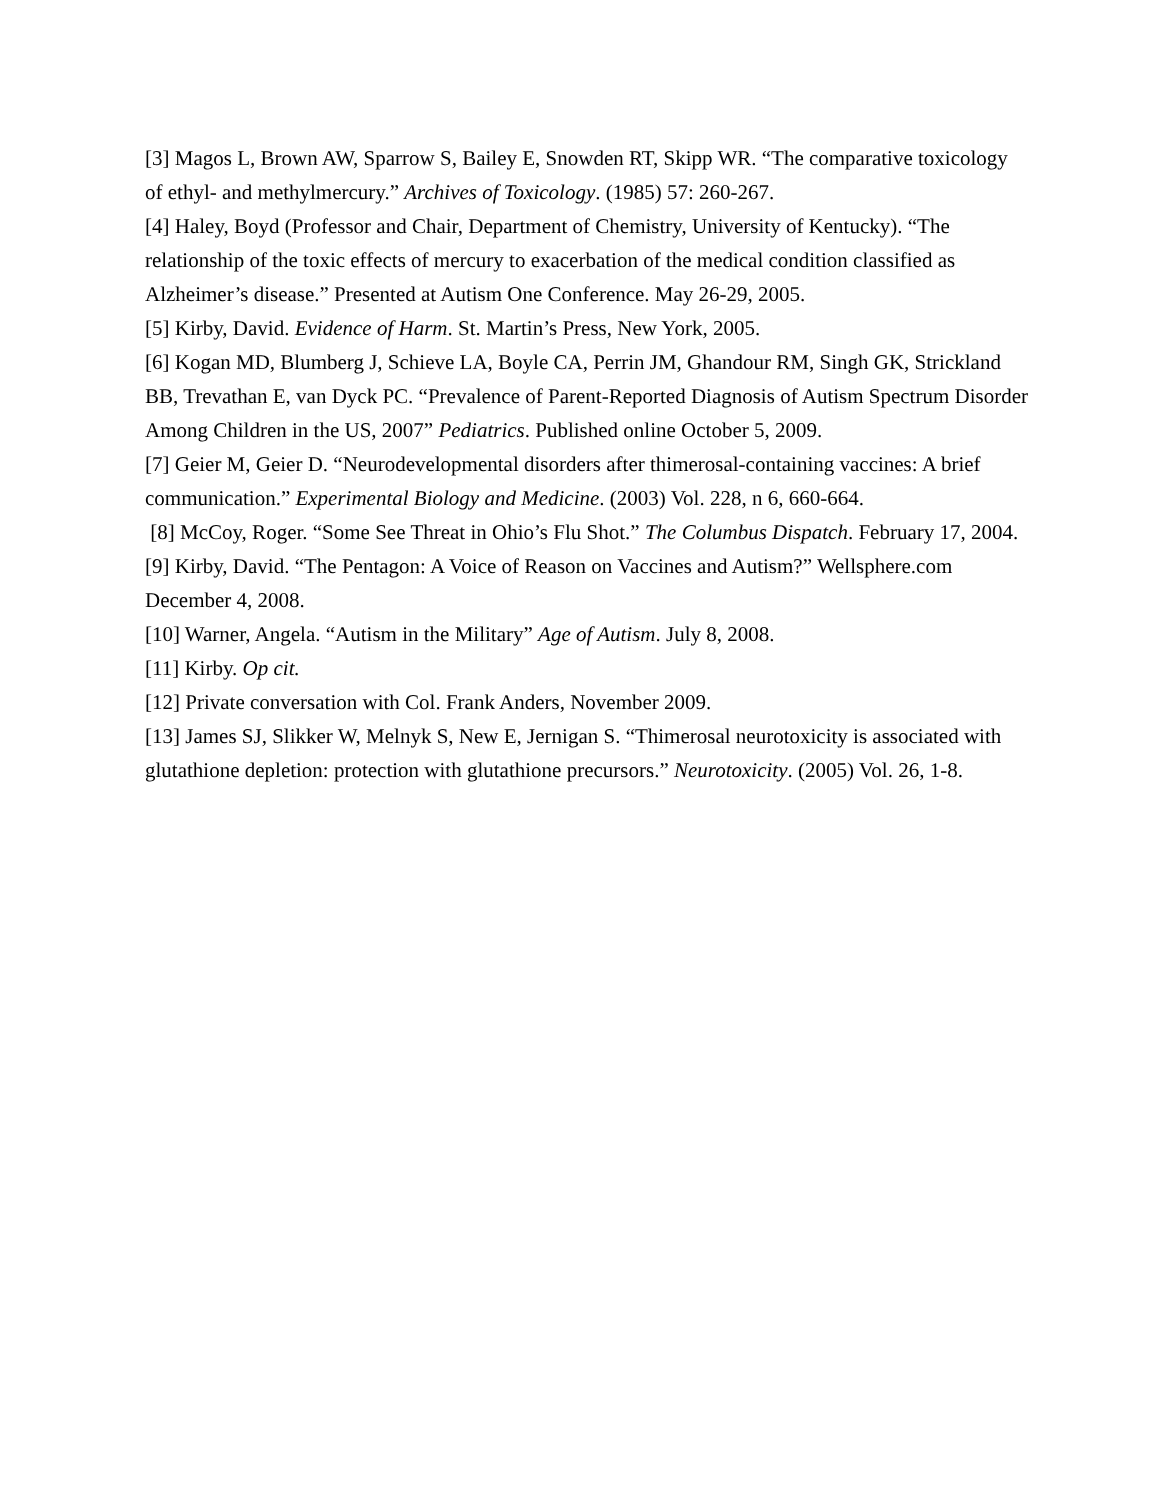[3] Magos L, Brown AW, Sparrow S, Bailey E, Snowden RT, Skipp WR. “The comparative toxicology of ethyl- and methylmercury.” Archives of Toxicology. (1985) 57: 260-267.
[4] Haley, Boyd (Professor and Chair, Department of Chemistry, University of Kentucky). “The relationship of the toxic effects of mercury to exacerbation of the medical condition classified as Alzheimer’s disease.” Presented at Autism One Conference. May 26-29, 2005.
[5] Kirby, David. Evidence of Harm. St. Martin’s Press, New York, 2005.
[6] Kogan MD, Blumberg J, Schieve LA, Boyle CA, Perrin JM, Ghandour RM, Singh GK, Strickland BB, Trevathan E, van Dyck PC. “Prevalence of Parent-Reported Diagnosis of Autism Spectrum Disorder Among Children in the US, 2007” Pediatrics. Published online October 5, 2009.
[7] Geier M, Geier D. “Neurodevelopmental disorders after thimerosal-containing vaccines: A brief communication.” Experimental Biology and Medicine. (2003) Vol. 228, n 6, 660-664.
[8] McCoy, Roger. “Some See Threat in Ohio’s Flu Shot.” The Columbus Dispatch. February 17, 2004.
[9] Kirby, David. “The Pentagon: A Voice of Reason on Vaccines and Autism?” Wellsphere.com December 4, 2008.
[10] Warner, Angela. “Autism in the Military” Age of Autism. July 8, 2008.
[11] Kirby. Op cit.
[12] Private conversation with Col. Frank Anders, November 2009.
[13] James SJ, Slikker W, Melnyk S, New E, Jernigan S. “Thimerosal neurotoxicity is associated with glutathione depletion: protection with glutathione precursors.” Neurotoxicity. (2005) Vol. 26, 1-8.